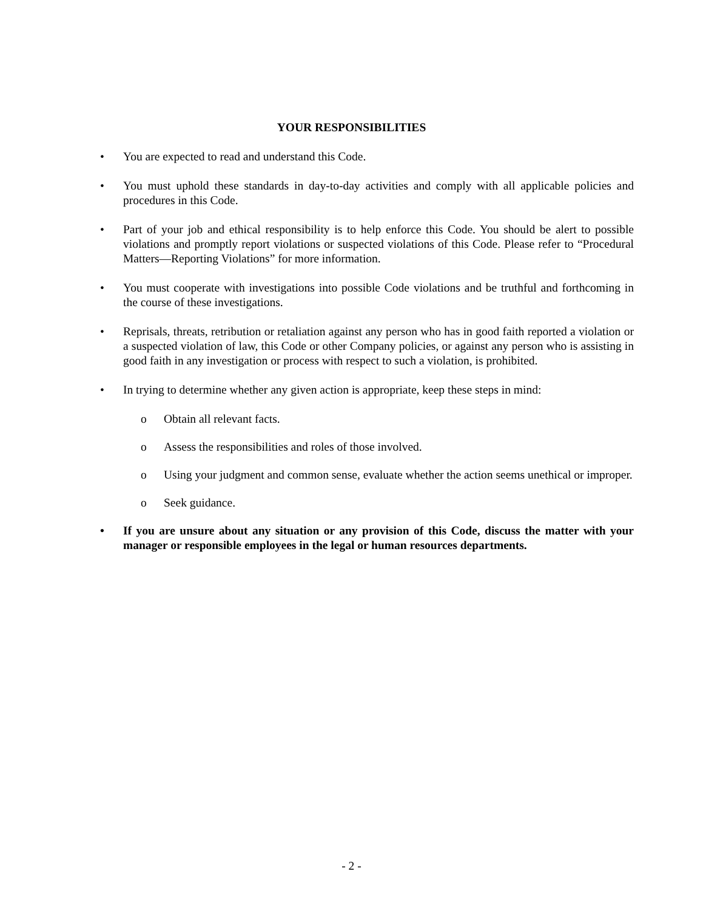YOUR RESPONSIBILITIES
• You are expected to read and understand this Code.
• You must uphold these standards in day-to-day activities and comply with all applicable policies and procedures in this Code.
• Part of your job and ethical responsibility is to help enforce this Code. You should be alert to possible violations and promptly report violations or suspected violations of this Code. Please refer to “Procedural Matters—Reporting Violations” for more information.
• You must cooperate with investigations into possible Code violations and be truthful and forthcoming in the course of these investigations.
• Reprisals, threats, retribution or retaliation against any person who has in good faith reported a violation or a suspected violation of law, this Code or other Company policies, or against any person who is assisting in good faith in any investigation or process with respect to such a violation, is prohibited.
• In trying to determine whether any given action is appropriate, keep these steps in mind:
o Obtain all relevant facts.
o Assess the responsibilities and roles of those involved.
o Using your judgment and common sense, evaluate whether the action seems unethical or improper.
o Seek guidance.
• If you are unsure about any situation or any provision of this Code, discuss the matter with your manager or responsible employees in the legal or human resources departments.
- 2 -